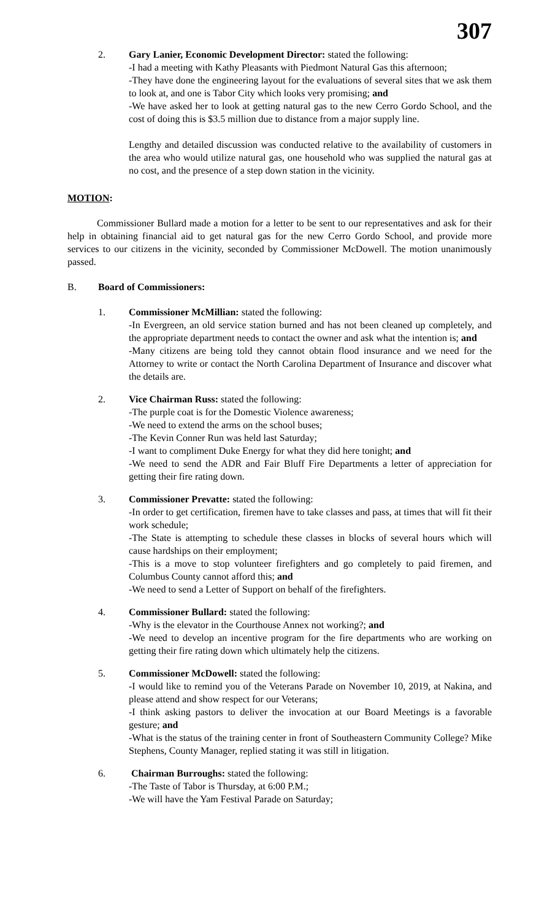307
2. Gary Lanier, Economic Development Director: stated the following:
-I had a meeting with Kathy Pleasants with Piedmont Natural Gas this afternoon;
-They have done the engineering layout for the evaluations of several sites that we ask them to look at, and one is Tabor City which looks very promising; and
-We have asked her to look at getting natural gas to the new Cerro Gordo School, and the cost of doing this is $3.5 million due to distance from a major supply line.
Lengthy and detailed discussion was conducted relative to the availability of customers in the area who would utilize natural gas, one household who was supplied the natural gas at no cost, and the presence of a step down station in the vicinity.
MOTION:
Commissioner Bullard made a motion for a letter to be sent to our representatives and ask for their help in obtaining financial aid to get natural gas for the new Cerro Gordo School, and provide more services to our citizens in the vicinity, seconded by Commissioner McDowell. The motion unanimously passed.
B. Board of Commissioners:
1. Commissioner McMillian: stated the following:
-In Evergreen, an old service station burned and has not been cleaned up completely, and the appropriate department needs to contact the owner and ask what the intention is; and
-Many citizens are being told they cannot obtain flood insurance and we need for the Attorney to write or contact the North Carolina Department of Insurance and discover what the details are.
2. Vice Chairman Russ: stated the following:
-The purple coat is for the Domestic Violence awareness;
-We need to extend the arms on the school buses;
-The Kevin Conner Run was held last Saturday;
-I want to compliment Duke Energy for what they did here tonight; and
-We need to send the ADR and Fair Bluff Fire Departments a letter of appreciation for getting their fire rating down.
3. Commissioner Prevatte: stated the following:
-In order to get certification, firemen have to take classes and pass, at times that will fit their work schedule;
-The State is attempting to schedule these classes in blocks of several hours which will cause hardships on their employment;
-This is a move to stop volunteer firefighters and go completely to paid firemen, and Columbus County cannot afford this; and
-We need to send a Letter of Support on behalf of the firefighters.
4. Commissioner Bullard: stated the following:
-Why is the elevator in the Courthouse Annex not working?; and
-We need to develop an incentive program for the fire departments who are working on getting their fire rating down which ultimately help the citizens.
5. Commissioner McDowell: stated the following:
-I would like to remind you of the Veterans Parade on November 10, 2019, at Nakina, and please attend and show respect for our Veterans;
-I think asking pastors to deliver the invocation at our Board Meetings is a favorable gesture; and
-What is the status of the training center in front of Southeastern Community College? Mike Stephens, County Manager, replied stating it was still in litigation.
6. Chairman Burroughs: stated the following:
-The Taste of Tabor is Thursday, at 6:00 P.M.;
-We will have the Yam Festival Parade on Saturday;